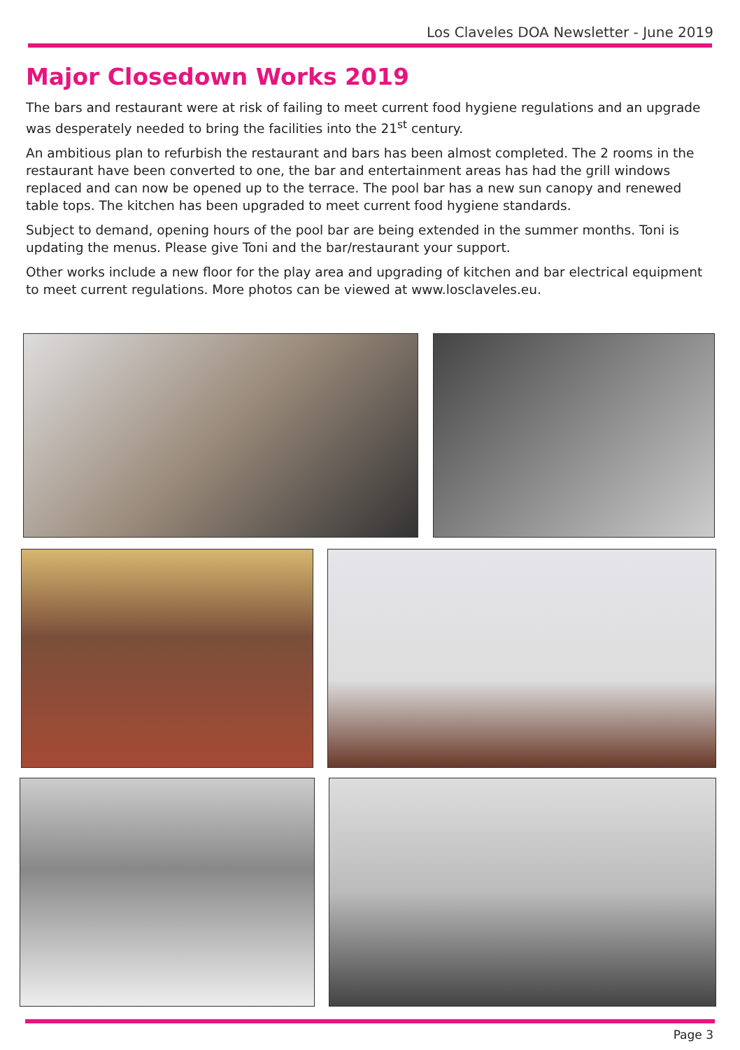Los Claveles DOA Newsletter - June 2019
Major Closedown Works 2019
The bars and restaurant were at risk of failing to meet current food hygiene regulations and an upgrade was desperately needed to bring the facilities into the 21<sup>st</sup> century.
An ambitious plan to refurbish the restaurant and bars has been almost completed. The 2 rooms in the restaurant have been converted to one, the bar and entertainment areas has had the grill windows replaced and can now be opened up to the terrace. The pool bar has a new sun canopy and renewed table tops. The kitchen has been upgraded to meet current food hygiene standards.
Subject to demand, opening hours of the pool bar are being extended in the summer months. Toni is updating the menus. Please give Toni and the bar/restaurant your support.
Other works include a new floor for the play area and upgrading of kitchen and bar electrical equipment to meet current regulations. More photos can be viewed at www.losclaveles.eu.
Page 3